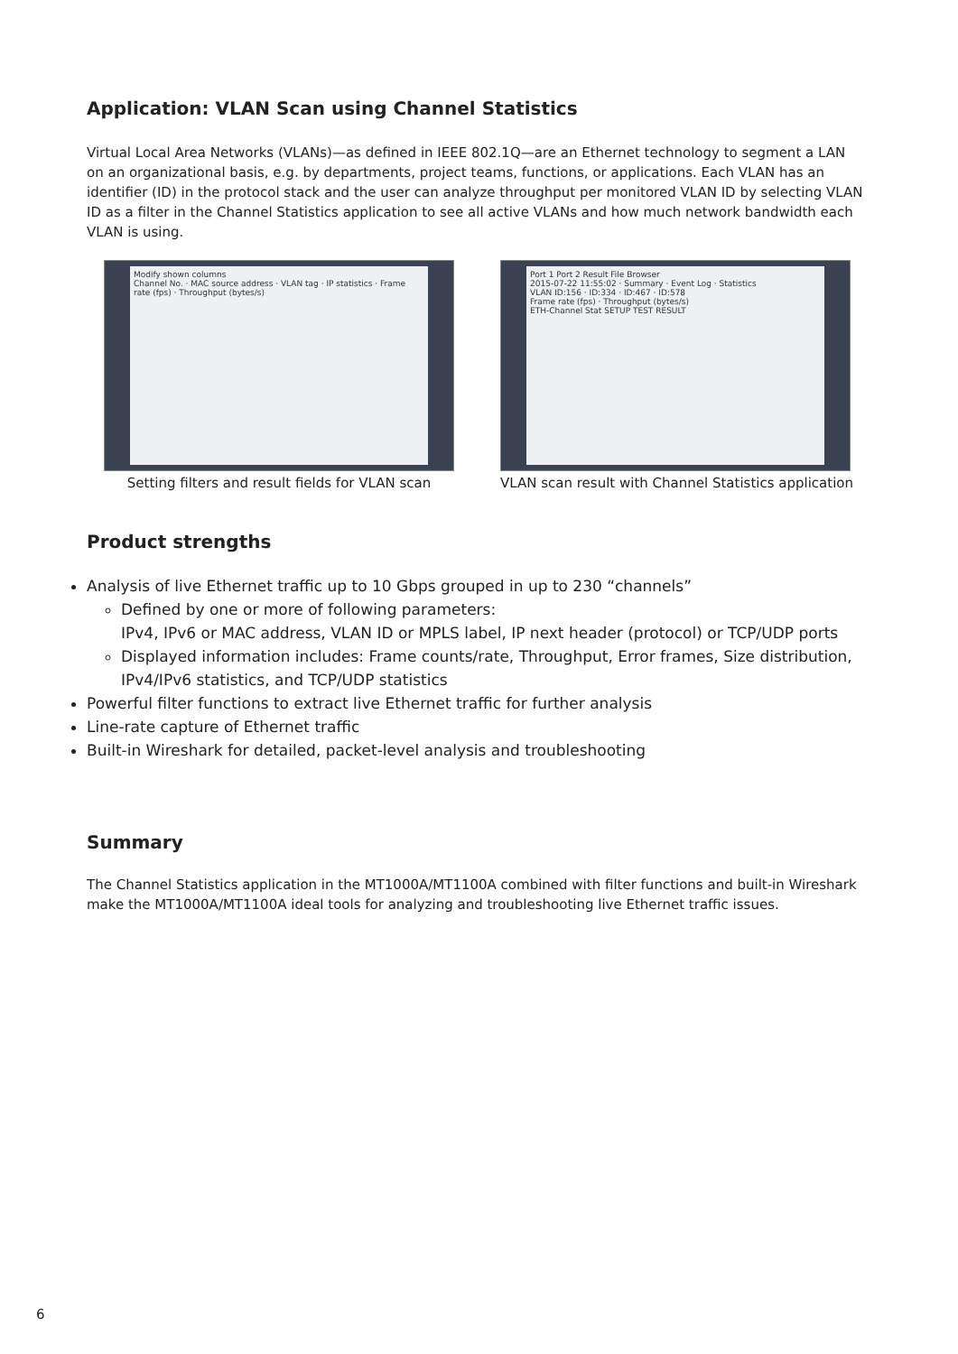Application: VLAN Scan using Channel Statistics
Virtual Local Area Networks (VLANs)—as defined in IEEE 802.1Q—are an Ethernet technology to segment a LAN on an organizational basis, e.g. by departments, project teams, functions, or applications. Each VLAN has an identifier (ID) in the protocol stack and the user can analyze throughput per monitored VLAN ID by selecting VLAN ID as a filter in the Channel Statistics application to see all active VLANs and how much network bandwidth each VLAN is using.
Modify shown columns
Channel No. · MAC source address · VLAN tag · IP statistics · Frame rate (fps) · Throughput (bytes/s)
Setting filters and result fields for VLAN scan
Port 1 Port 2 Result File Browser
2015-07-22 11:55:02 · Summary · Event Log · Statistics
VLAN ID:156 · ID:334 · ID:467 · ID:578
Frame rate (fps) · Throughput (bytes/s)
ETH-Channel Stat SETUP TEST RESULT
VLAN scan result with Channel Statistics application
Product strengths
Analysis of live Ethernet traffic up to 10 Gbps grouped in up to 230 “channels”
Defined by one or more of following parameters:
IPv4, IPv6 or MAC address, VLAN ID or MPLS label, IP next header (protocol) or TCP/UDP ports
Displayed information includes: Frame counts/rate, Throughput, Error frames, Size distribution, IPv4/IPv6 statistics, and TCP/UDP statistics
Powerful filter functions to extract live Ethernet traffic for further analysis
Line-rate capture of Ethernet traffic
Built-in Wireshark for detailed, packet-level analysis and troubleshooting
Summary
The Channel Statistics application in the MT1000A/MT1100A combined with filter functions and built-in Wireshark make the MT1000A/MT1100A ideal tools for analyzing and troubleshooting live Ethernet traffic issues.
6